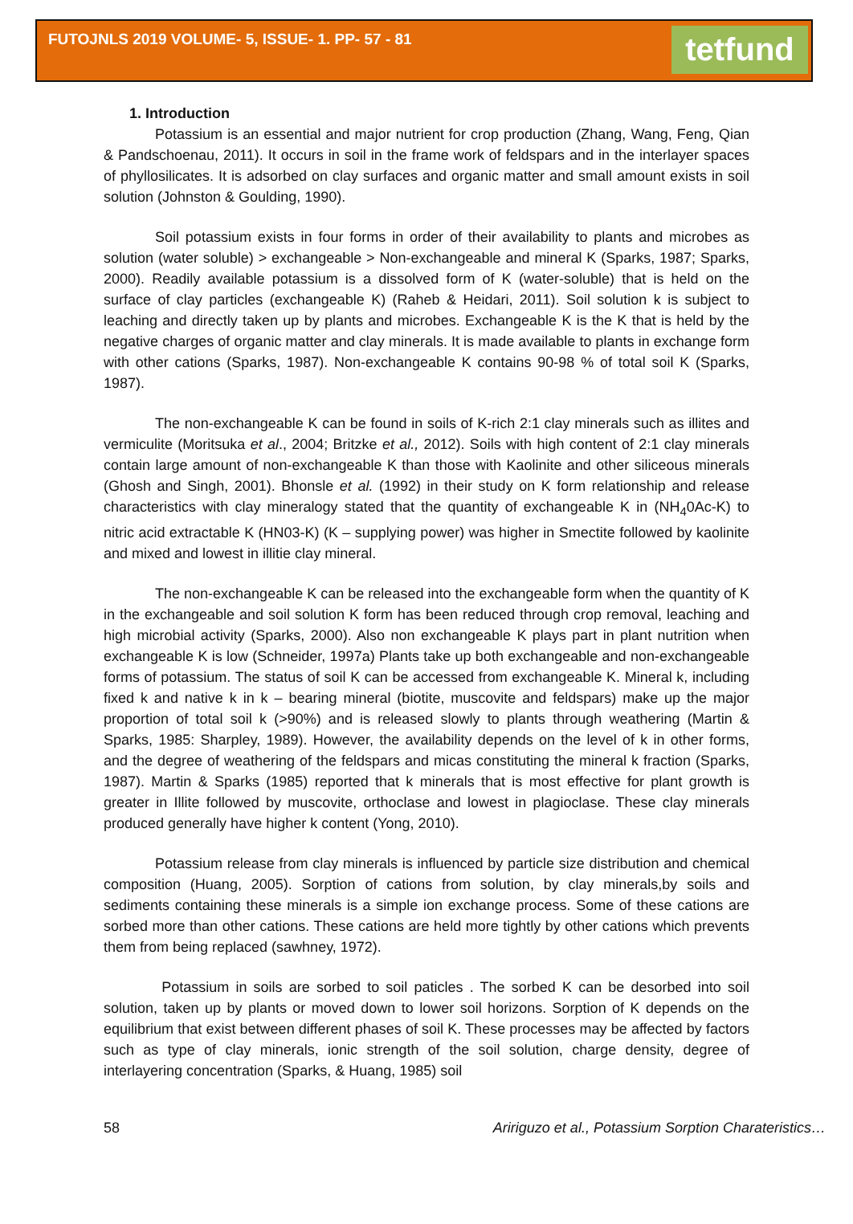FUTOJNLS 2019 VOLUME- 5, ISSUE- 1. PP- 57 - 81
tetfund
1. Introduction
Potassium is an essential and major nutrient for crop production (Zhang, Wang, Feng, Qian & Pandschoenau, 2011). It occurs in soil in the frame work of feldspars and in the interlayer spaces of phyllosilicates. It is adsorbed on clay surfaces and organic matter and small amount exists in soil solution (Johnston & Goulding, 1990).
Soil potassium exists in four forms in order of their availability to plants and microbes as solution (water soluble) > exchangeable > Non-exchangeable and mineral K (Sparks, 1987; Sparks, 2000). Readily available potassium is a dissolved form of K (water-soluble) that is held on the surface of clay particles (exchangeable K) (Raheb & Heidari, 2011). Soil solution k is subject to leaching and directly taken up by plants and microbes. Exchangeable K is the K that is held by the negative charges of organic matter and clay minerals. It is made available to plants in exchange form with other cations (Sparks, 1987). Non-exchangeable K contains 90-98 % of total soil K (Sparks, 1987).
The non-exchangeable K can be found in soils of K-rich 2:1 clay minerals such as illites and vermiculite (Moritsuka et al., 2004; Britzke et al., 2012). Soils with high content of 2:1 clay minerals contain large amount of non-exchangeable K than those with Kaolinite and other siliceous minerals (Ghosh and Singh, 2001). Bhonsle et al. (1992) in their study on K form relationship and release characteristics with clay mineralogy stated that the quantity of exchangeable K in (NH<sub>4</sub>0Ac-K) to nitric acid extractable K (HN03-K) (K – supplying power) was higher in Smectite followed by kaolinite and mixed and lowest in illitie clay mineral.
The non-exchangeable K can be released into the exchangeable form when the quantity of K in the exchangeable and soil solution K form has been reduced through crop removal, leaching and high microbial activity (Sparks, 2000). Also non exchangeable K plays part in plant nutrition when exchangeable K is low (Schneider, 1997a) Plants take up both exchangeable and non-exchangeable forms of potassium. The status of soil K can be accessed from exchangeable K. Mineral k, including fixed k and native k in k – bearing mineral (biotite, muscovite and feldspars) make up the major proportion of total soil k (>90%) and is released slowly to plants through weathering (Martin & Sparks, 1985: Sharpley, 1989). However, the availability depends on the level of k in other forms, and the degree of weathering of the feldspars and micas constituting the mineral k fraction (Sparks, 1987). Martin & Sparks (1985) reported that k minerals that is most effective for plant growth is greater in Illite followed by muscovite, orthoclase and lowest in plagioclase. These clay minerals produced generally have higher k content (Yong, 2010).
Potassium release from clay minerals is influenced by particle size distribution and chemical composition (Huang, 2005). Sorption of cations from solution, by clay minerals,by soils and sediments containing these minerals is a simple ion exchange process. Some of these cations are sorbed more than other cations. These cations are held more tightly by other cations which prevents them from being replaced (sawhney, 1972).
Potassium in soils are sorbed to soil paticles . The sorbed K can be desorbed into soil solution, taken up by plants or moved down to lower soil horizons. Sorption of K depends on the equilibrium that exist between different phases of soil K. These processes may be affected by factors such as type of clay minerals, ionic strength of the soil solution, charge density, degree of interlayering concentration (Sparks, & Huang, 1985) soil
58 Aririguzo et al., Potassium Sorption Charateristics…